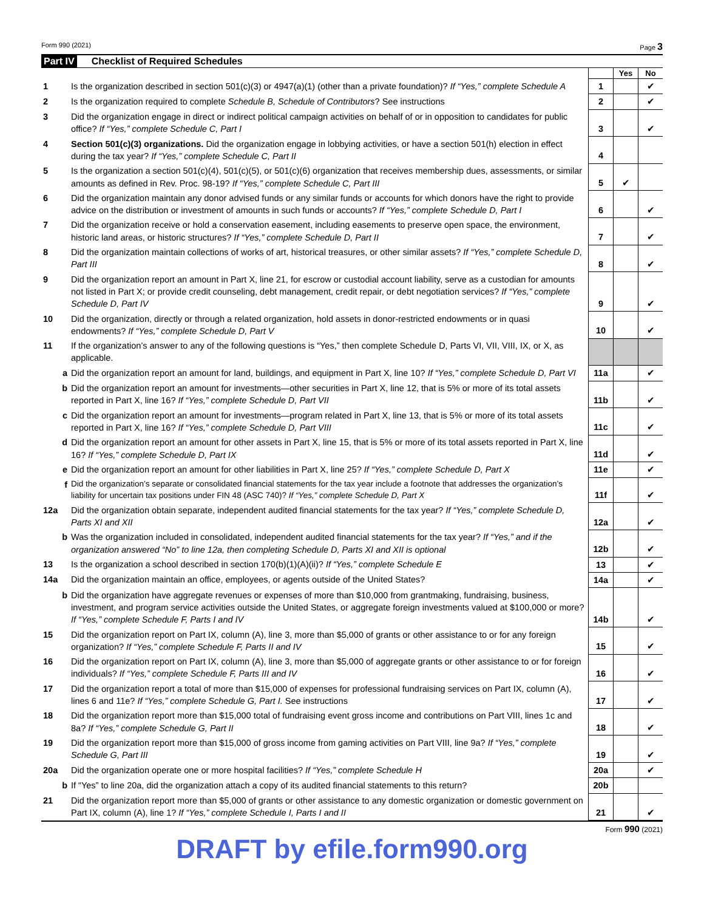Form 990 (2021) Page 3
Part IV Checklist of Required Schedules
| | | | Yes | No |
| 1 | Is the organization described in section 501(c)(3) or 4947(a)(1) (other than a private foundation)? If “Yes,” complete Schedule A | 1 | | ✔ |
| 2 | Is the organization required to complete Schedule B, Schedule of Contributors ? See instructions | 2 | | ✔ |
| 3 | Did the organization engage in direct or indirect political campaign activities on behalf of or in opposition to candidates for public office? If “Yes,” complete Schedule C, Part I | 3 | | ✔ |
| 4 | Section 501(c)(3) organizations. Did the organization engage in lobbying activities, or have a section 501(h) election in effect during the tax year? If “Yes,” complete Schedule C, Part II | 4 | | |
| 5 | Is the organization a section 501(c)(4), 501(c)(5), or 501(c)(6) organization that receives membership dues, assessments, or similar amounts as defined in Rev. Proc. 98-19? If “Yes,” complete Schedule C, Part III | 5 | ✔ | |
| 6 | Did the organization maintain any donor advised funds or any similar funds or accounts for which donors have the right to provide advice on the distribution or investment of amounts in such funds or accounts? If “Yes,” complete Schedule D, Part I | 6 | | ✔ |
| 7 | Did the organization receive or hold a conservation easement, including easements to preserve open space, the environment, historic land areas, or historic structures? If “Yes,” complete Schedule D, Part II | 7 | | ✔ |
| 8 | Did the organization maintain collections of works of art, historical treasures, or other similar assets? If “Yes,” complete Schedule D, Part III | 8 | | ✔ |
| 9 | Did the organization report an amount in Part X, line 21, for escrow or custodial account liability, serve as a custodian for amounts not listed in Part X; or provide credit counseling, debt management, credit repair, or debt negotiation services? If “Yes,” complete Schedule D, Part IV | 9 | | ✔ |
| 10 | Did the organization, directly or through a related organization, hold assets in donor-restricted endowments or in quasi endowments? If “Yes,” complete Schedule D, Part V | 10 | | ✔ |
| 11 | If the organization’s answer to any of the following questions is “Yes,” then complete Schedule D, Parts VI, VII, VIII, IX, or X, as applicable. | | | |
| a | Did the organization report an amount for land, buildings, and equipment in Part X, line 10? If “Yes,” complete Schedule D, Part VI | 11a | | ✔ |
| b | Did the organization report an amount for investments—other securities in Part X, line 12, that is 5% or more of its total assets reported in Part X, line 16? If “Yes,” complete Schedule D, Part VII | 11b | | ✔ |
| c | Did the organization report an amount for investments—program related in Part X, line 13, that is 5% or more of its total assets reported in Part X, line 16? If “Yes,” complete Schedule D, Part VIII | 11c | | ✔ |
| d | Did the organization report an amount for other assets in Part X, line 15, that is 5% or more of its total assets reported in Part X, line 16? If “Yes,” complete Schedule D, Part IX | 11d | | ✔ |
| e | Did the organization report an amount for other liabilities in Part X, line 25? If “Yes,” complete Schedule D, Part X | 11e | | ✔ |
| f | Did the organization’s separate or consolidated financial statements for the tax year include a footnote that addresses the organization’s liability for uncertain tax positions under FIN 48 (ASC 740)? If “Yes,” complete Schedule D, Part X | 11f | | ✔ |
| 12a | Did the organization obtain separate, independent audited financial statements for the tax year? If “Yes,” complete Schedule D, Parts XI and XII | 12a | | ✔ |
| b | Was the organization included in consolidated, independent audited financial statements for the tax year? If “Yes,” and if the organization answered “No” to line 12a, then completing Schedule D, Parts XI and XII is optional | 12b | | ✔ |
| 13 | Is the organization a school described in section 170(b)(1)(A)(ii)? If “Yes,” complete Schedule E | 13 | | ✔ |
| 14a | Did the organization maintain an office, employees, or agents outside of the United States? | 14a | | ✔ |
| b | Did the organization have aggregate revenues or expenses of more than $10,000 from grantmaking, fundraising, business, investment, and program service activities outside the United States, or aggregate foreign investments valued at $100,000 or more? If “Yes,” complete Schedule F, Parts I and IV | 14b | | ✔ |
| 15 | Did the organization report on Part IX, column (A), line 3, more than $5,000 of grants or other assistance to or for any foreign organization? If “Yes,” complete Schedule F, Parts II and IV | 15 | | ✔ |
| 16 | Did the organization report on Part IX, column (A), line 3, more than $5,000 of aggregate grants or other assistance to or for foreign individuals? If “Yes,” complete Schedule F, Parts III and IV | 16 | | ✔ |
| 17 | Did the organization report a total of more than $15,000 of expenses for professional fundraising services on Part IX, column (A), lines 6 and 11e? If “Yes,” complete Schedule G, Part I. See instructions | 17 | | ✔ |
| 18 | Did the organization report more than $15,000 total of fundraising event gross income and contributions on Part VIII, lines 1c and 8a? If “Yes,” complete Schedule G, Part II | 18 | | ✔ |
| 19 | Did the organization report more than $15,000 of gross income from gaming activities on Part VIII, line 9a? If “Yes,” complete Schedule G, Part III | 19 | | ✔ |
| 20a | Did the organization operate one or more hospital facilities? If “Yes,” complete Schedule H | 20a | | ✔ |
| b | If “Yes” to line 20a, did the organization attach a copy of its audited financial statements to this return? | 20b | | |
| 21 | Did the organization report more than $5,000 of grants or other assistance to any domestic organization or domestic government on Part IX, column (A), line 1? If “Yes,” complete Schedule I, Parts I and II | 21 | | ✔ |
Form 990 (2021)
DRAFT by efile.form990.org